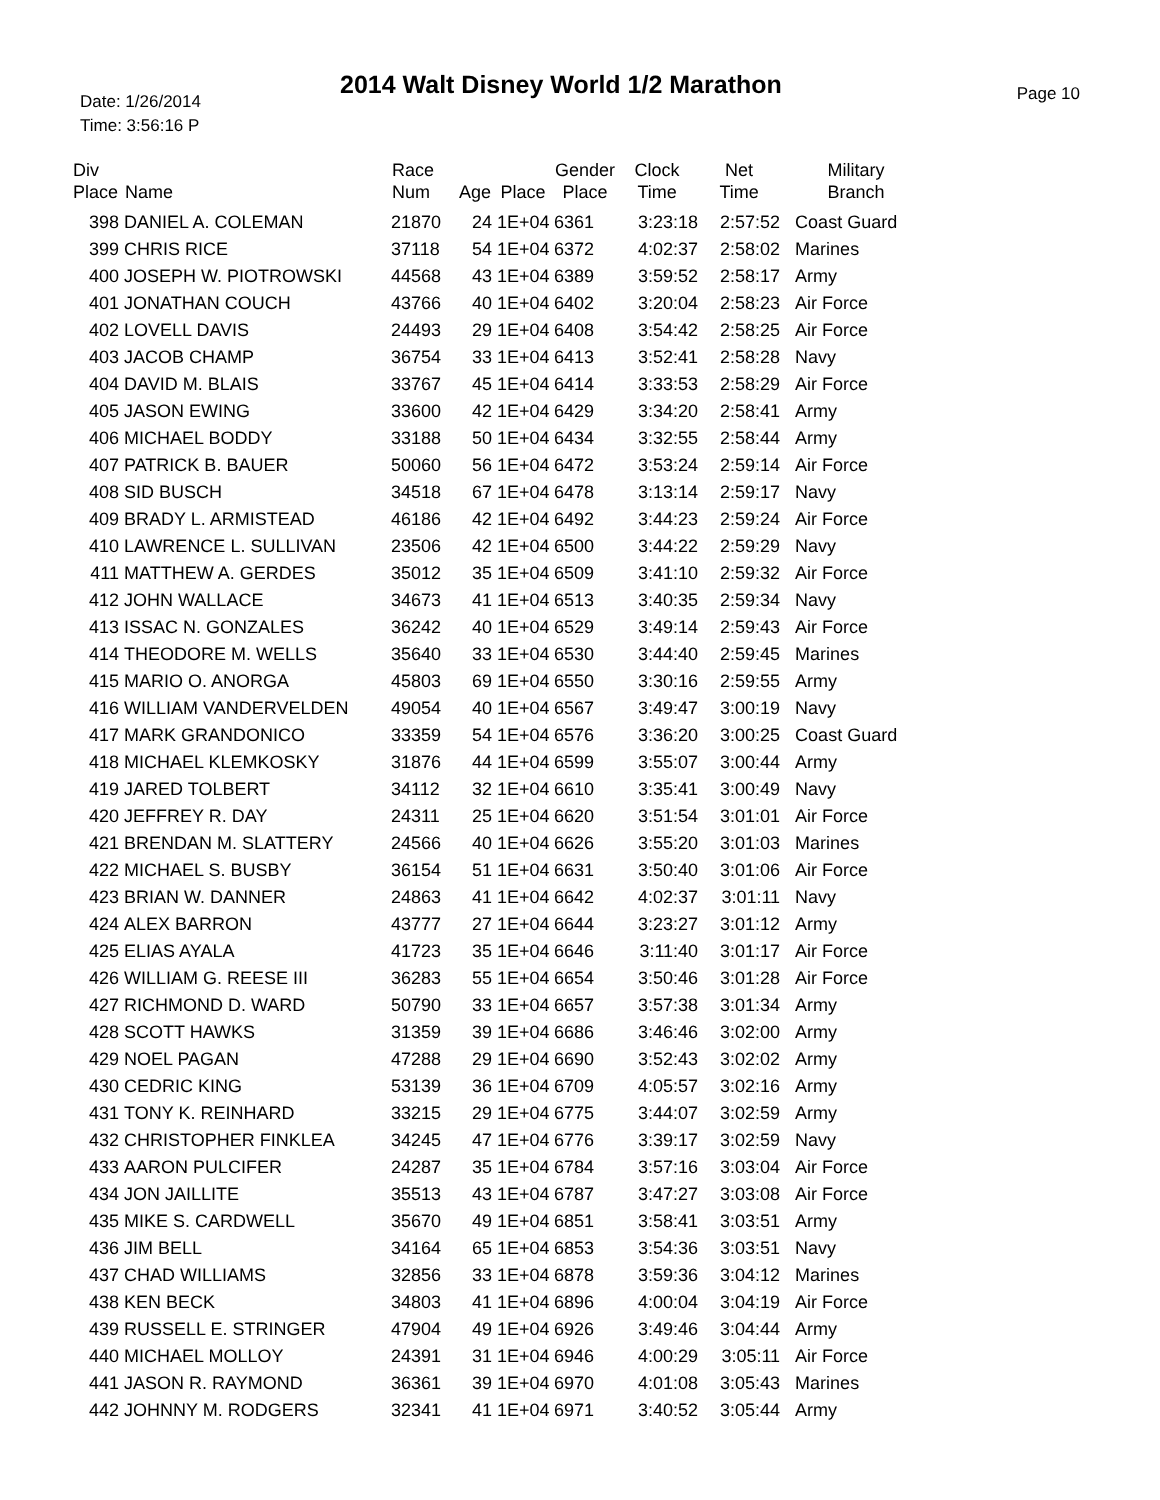Date: 1/26/2014
Time: 3:56:16 P
2014 Walt Disney World 1/2 Marathon
Page 10
| Div Place | Name | Race Num | Age | Place | Gender Place | Clock Time | Net Time | Military Branch |
| --- | --- | --- | --- | --- | --- | --- | --- | --- |
| 398 | DANIEL A. COLEMAN | 21870 | 24 | 1E+04 | 6361 | 3:23:18 | 2:57:52 | Coast Guard |
| 399 | CHRIS RICE | 37118 | 54 | 1E+04 | 6372 | 4:02:37 | 2:58:02 | Marines |
| 400 | JOSEPH W. PIOTROWSKI | 44568 | 43 | 1E+04 | 6389 | 3:59:52 | 2:58:17 | Army |
| 401 | JONATHAN COUCH | 43766 | 40 | 1E+04 | 6402 | 3:20:04 | 2:58:23 | Air Force |
| 402 | LOVELL DAVIS | 24493 | 29 | 1E+04 | 6408 | 3:54:42 | 2:58:25 | Air Force |
| 403 | JACOB CHAMP | 36754 | 33 | 1E+04 | 6413 | 3:52:41 | 2:58:28 | Navy |
| 404 | DAVID M. BLAIS | 33767 | 45 | 1E+04 | 6414 | 3:33:53 | 2:58:29 | Air Force |
| 405 | JASON EWING | 33600 | 42 | 1E+04 | 6429 | 3:34:20 | 2:58:41 | Army |
| 406 | MICHAEL BODDY | 33188 | 50 | 1E+04 | 6434 | 3:32:55 | 2:58:44 | Army |
| 407 | PATRICK B. BAUER | 50060 | 56 | 1E+04 | 6472 | 3:53:24 | 2:59:14 | Air Force |
| 408 | SID BUSCH | 34518 | 67 | 1E+04 | 6478 | 3:13:14 | 2:59:17 | Navy |
| 409 | BRADY L. ARMISTEAD | 46186 | 42 | 1E+04 | 6492 | 3:44:23 | 2:59:24 | Air Force |
| 410 | LAWRENCE L. SULLIVAN | 23506 | 42 | 1E+04 | 6500 | 3:44:22 | 2:59:29 | Navy |
| 411 | MATTHEW A. GERDES | 35012 | 35 | 1E+04 | 6509 | 3:41:10 | 2:59:32 | Air Force |
| 412 | JOHN WALLACE | 34673 | 41 | 1E+04 | 6513 | 3:40:35 | 2:59:34 | Navy |
| 413 | ISSAC N. GONZALES | 36242 | 40 | 1E+04 | 6529 | 3:49:14 | 2:59:43 | Air Force |
| 414 | THEODORE M. WELLS | 35640 | 33 | 1E+04 | 6530 | 3:44:40 | 2:59:45 | Marines |
| 415 | MARIO O. ANORGA | 45803 | 69 | 1E+04 | 6550 | 3:30:16 | 2:59:55 | Army |
| 416 | WILLIAM VANDERVELDEN | 49054 | 40 | 1E+04 | 6567 | 3:49:47 | 3:00:19 | Navy |
| 417 | MARK GRANDONICO | 33359 | 54 | 1E+04 | 6576 | 3:36:20 | 3:00:25 | Coast Guard |
| 418 | MICHAEL KLEMKOSKY | 31876 | 44 | 1E+04 | 6599 | 3:55:07 | 3:00:44 | Army |
| 419 | JARED TOLBERT | 34112 | 32 | 1E+04 | 6610 | 3:35:41 | 3:00:49 | Navy |
| 420 | JEFFREY R. DAY | 24311 | 25 | 1E+04 | 6620 | 3:51:54 | 3:01:01 | Air Force |
| 421 | BRENDAN M. SLATTERY | 24566 | 40 | 1E+04 | 6626 | 3:55:20 | 3:01:03 | Marines |
| 422 | MICHAEL S. BUSBY | 36154 | 51 | 1E+04 | 6631 | 3:50:40 | 3:01:06 | Air Force |
| 423 | BRIAN W. DANNER | 24863 | 41 | 1E+04 | 6642 | 4:02:37 | 3:01:11 | Navy |
| 424 | ALEX BARRON | 43777 | 27 | 1E+04 | 6644 | 3:23:27 | 3:01:12 | Army |
| 425 | ELIAS AYALA | 41723 | 35 | 1E+04 | 6646 | 3:11:40 | 3:01:17 | Air Force |
| 426 | WILLIAM G. REESE III | 36283 | 55 | 1E+04 | 6654 | 3:50:46 | 3:01:28 | Air Force |
| 427 | RICHMOND D. WARD | 50790 | 33 | 1E+04 | 6657 | 3:57:38 | 3:01:34 | Army |
| 428 | SCOTT HAWKS | 31359 | 39 | 1E+04 | 6686 | 3:46:46 | 3:02:00 | Army |
| 429 | NOEL PAGAN | 47288 | 29 | 1E+04 | 6690 | 3:52:43 | 3:02:02 | Army |
| 430 | CEDRIC KING | 53139 | 36 | 1E+04 | 6709 | 4:05:57 | 3:02:16 | Army |
| 431 | TONY K. REINHARD | 33215 | 29 | 1E+04 | 6775 | 3:44:07 | 3:02:59 | Army |
| 432 | CHRISTOPHER FINKLEA | 34245 | 47 | 1E+04 | 6776 | 3:39:17 | 3:02:59 | Navy |
| 433 | AARON PULCIFER | 24287 | 35 | 1E+04 | 6784 | 3:57:16 | 3:03:04 | Air Force |
| 434 | JON JAILLITE | 35513 | 43 | 1E+04 | 6787 | 3:47:27 | 3:03:08 | Air Force |
| 435 | MIKE S. CARDWELL | 35670 | 49 | 1E+04 | 6851 | 3:58:41 | 3:03:51 | Army |
| 436 | JIM BELL | 34164 | 65 | 1E+04 | 6853 | 3:54:36 | 3:03:51 | Navy |
| 437 | CHAD WILLIAMS | 32856 | 33 | 1E+04 | 6878 | 3:59:36 | 3:04:12 | Marines |
| 438 | KEN BECK | 34803 | 41 | 1E+04 | 6896 | 4:00:04 | 3:04:19 | Air Force |
| 439 | RUSSELL E. STRINGER | 47904 | 49 | 1E+04 | 6926 | 3:49:46 | 3:04:44 | Army |
| 440 | MICHAEL MOLLOY | 24391 | 31 | 1E+04 | 6946 | 4:00:29 | 3:05:11 | Air Force |
| 441 | JASON R. RAYMOND | 36361 | 39 | 1E+04 | 6970 | 4:01:08 | 3:05:43 | Marines |
| 442 | JOHNNY M. RODGERS | 32341 | 41 | 1E+04 | 6971 | 3:40:52 | 3:05:44 | Army |